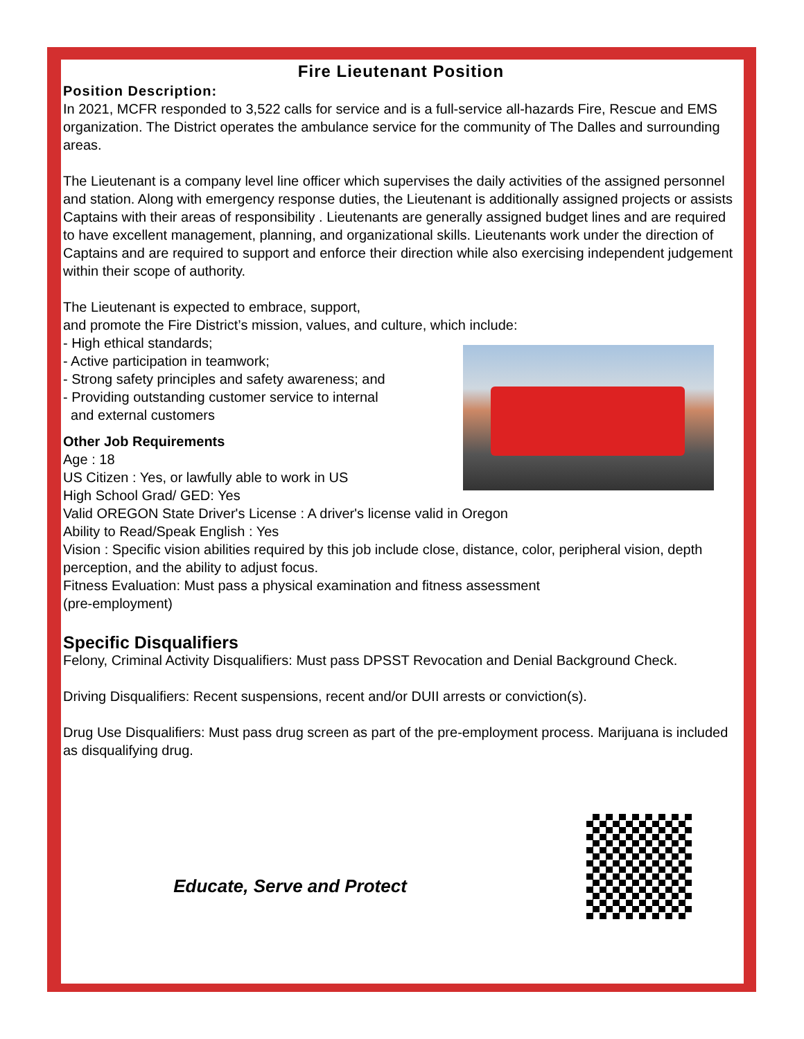Fire Lieutenant Position
Position Description:
In 2021, MCFR responded to 3,522 calls for service and is a full-service all-hazards Fire, Rescue and EMS organization. The District operates the ambulance service for the community of The Dalles and surrounding areas.
The Lieutenant is a company level line officer which supervises the daily activities of the assigned personnel and station. Along with emergency response duties, the Lieutenant is additionally assigned projects or assists Captains with their areas of responsibility . Lieutenants are generally assigned budget lines and are required to have excellent management, planning, and organizational skills. Lieutenants work under the direction of Captains and are required to support and enforce their direction while also exercising independent judgement within their scope of authority.
The Lieutenant is expected to embrace, support,
and promote the Fire District’s mission, values, and culture, which include:
- High ethical standards;
- Active participation in teamwork;
- Strong safety principles and safety awareness; and
- Providing outstanding customer service to internal
and external customers
Other Job Requirements
Age : 18
US Citizen : Yes, or lawfully able to work in US
High School Grad/ GED: Yes
Valid OREGON State Driver's License : A driver's license valid in Oregon
Ability to Read/Speak English : Yes
Vision : Specific vision abilities required by this job include close, distance, color, peripheral vision, depth perception, and the ability to adjust focus.
Fitness Evaluation: Must pass a physical examination and fitness assessment
(pre-employment)
Specific Disqualifiers
Felony, Criminal Activity Disqualifiers: Must pass DPSST Revocation and Denial Background Check.
Driving Disqualifiers: Recent suspensions, recent and/or DUII arrests or conviction(s).
Drug Use Disqualifiers: Must pass drug screen as part of the pre-employment process. Marijuana is included as disqualifying drug.
Educate, Serve and Protect